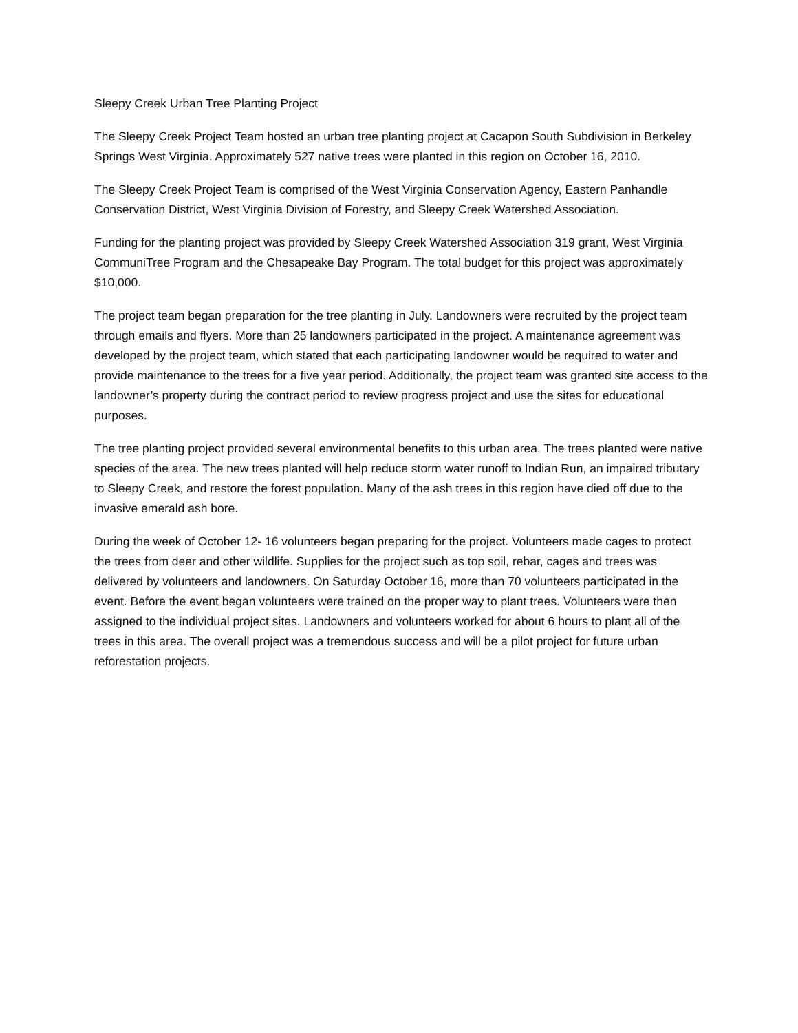Sleepy Creek Urban Tree Planting Project
The Sleepy Creek Project Team hosted an urban tree planting project at Cacapon South Subdivision in Berkeley Springs West Virginia. Approximately 527 native trees were planted in this region on October 16, 2010.
The Sleepy Creek Project Team is comprised of the West Virginia Conservation Agency, Eastern Panhandle Conservation District, West Virginia Division of Forestry, and Sleepy Creek Watershed Association.
Funding for the planting project was provided by Sleepy Creek Watershed Association 319 grant, West Virginia CommuniTree Program and the Chesapeake Bay Program. The total budget for this project was approximately $10,000.
The project team began preparation for the tree planting in July. Landowners were recruited by the project team through emails and flyers. More than 25 landowners participated in the project. A maintenance agreement was developed by the project team, which stated that each participating landowner would be required to water and provide maintenance to the trees for a five year period. Additionally, the project team was granted site access to the landowner’s property during the contract period to review progress project and use the sites for educational purposes.
The tree planting project provided several environmental benefits to this urban area. The trees planted were native species of the area. The new trees planted will help reduce storm water runoff to Indian Run, an impaired tributary to Sleepy Creek, and restore the forest population. Many of the ash trees in this region have died off due to the invasive emerald ash bore.
During the week of October 12- 16 volunteers began preparing for the project. Volunteers made cages to protect the trees from deer and other wildlife. Supplies for the project such as top soil, rebar, cages and trees was delivered by volunteers and landowners. On Saturday October 16, more than 70 volunteers participated in the event. Before the event began volunteers were trained on the proper way to plant trees. Volunteers were then assigned to the individual project sites. Landowners and volunteers worked for about 6 hours to plant all of the trees in this area. The overall project was a tremendous success and will be a pilot project for future urban reforestation projects.